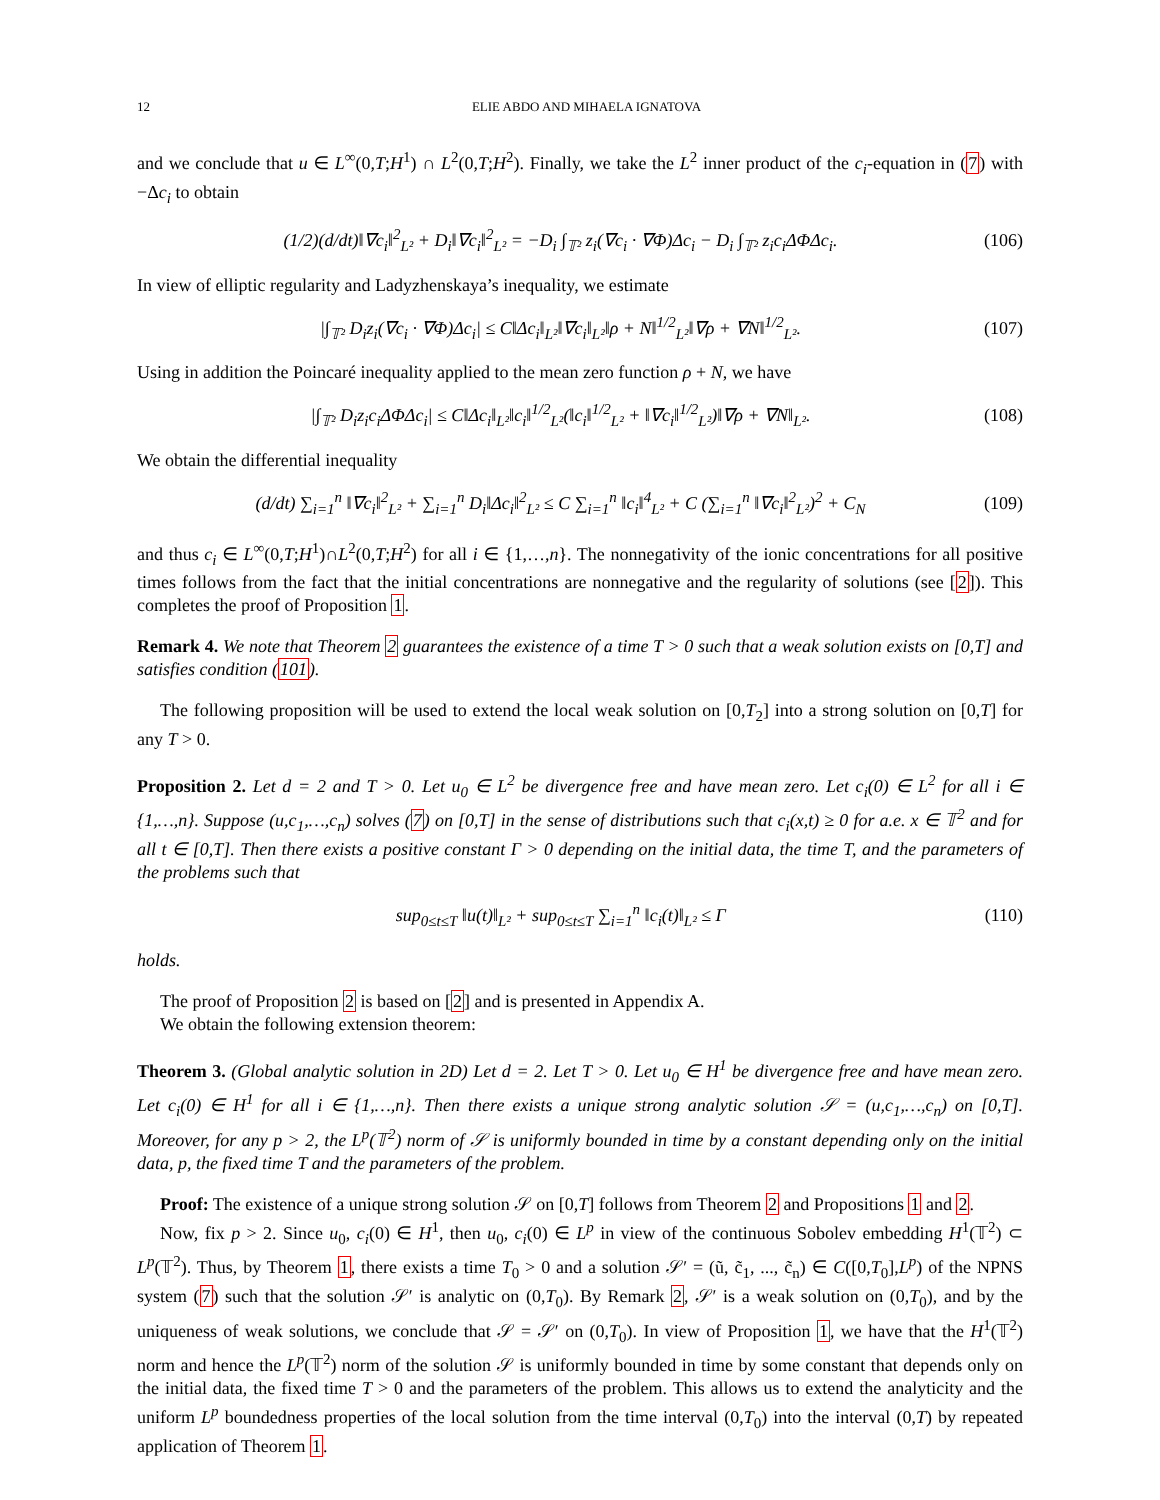12 ELIE ABDO AND MIHAELA IGNATOVA
and we conclude that u ∈ L<sup>∞</sup>(0,T;H<sup>1</sup>) ∩ L<sup>2</sup>(0,T;H<sup>2</sup>). Finally, we take the L<sup>2</sup> inner product of the c<sub>i</sub>-equation in (7) with −Δc<sub>i</sub> to obtain
(1/2)(d/dt)‖∇c<sub>i</sub>‖<sup>2</sup><sub>L²</sub> + D<sub>i</sub>‖∇c<sub>i</sub>‖<sup>2</sup><sub>L²</sub> = −D<sub>i</sub> ∫<sub>𝕋²</sub> z<sub>i</sub>(∇c<sub>i</sub> · ∇Φ)Δc<sub>i</sub> − D<sub>i</sub> ∫<sub>𝕋²</sub> z<sub>i</sub>c<sub>i</sub>ΔΦΔc<sub>i</sub>. (106)
In view of elliptic regularity and Ladyzhenskaya’s inequality, we estimate
|∫<sub>𝕋²</sub> D<sub>i</sub>z<sub>i</sub>(∇c<sub>i</sub> · ∇Φ)Δc<sub>i</sub>| ≤ C‖Δc<sub>i</sub>‖<sub>L²</sub>‖∇c<sub>i</sub>‖<sub>L²</sub>‖ρ + N‖<sup>1/2</sup><sub>L²</sub>‖∇ρ + ∇N‖<sup>1/2</sup><sub>L²</sub>. (107)
Using in addition the Poincaré inequality applied to the mean zero function ρ + N, we have
|∫<sub>𝕋²</sub> D<sub>i</sub>z<sub>i</sub>c<sub>i</sub>ΔΦΔc<sub>i</sub>| ≤ C‖Δc<sub>i</sub>‖<sub>L²</sub>‖c<sub>i</sub>‖<sup>1/2</sup><sub>L²</sub>(‖c<sub>i</sub>‖<sup>1/2</sup><sub>L²</sub> + ‖∇c<sub>i</sub>‖<sup>1/2</sup><sub>L²</sub>)‖∇ρ + ∇N‖<sub>L²</sub>. (108)
We obtain the differential inequality
(d/dt) ∑<sub>i=1</sub><sup>n</sup> ‖∇c<sub>i</sub>‖<sup>2</sup><sub>L²</sub> + ∑<sub>i=1</sub><sup>n</sup> D<sub>i</sub>‖Δc<sub>i</sub>‖<sup>2</sup><sub>L²</sub> ≤ C ∑<sub>i=1</sub><sup>n</sup> ‖c<sub>i</sub>‖<sup>4</sup><sub>L²</sub> + C (∑<sub>i=1</sub><sup>n</sup> ‖∇c<sub>i</sub>‖<sup>2</sup><sub>L²</sub>)<sup>2</sup> + C<sub>N</sub> (109)
and thus c<sub>i</sub> ∈ L<sup>∞</sup>(0,T;H<sup>1</sup>)∩L<sup>2</sup>(0,T;H<sup>2</sup>) for all i ∈ {1,…,n}. The nonnegativity of the ionic concentrations for all positive times follows from the fact that the initial concentrations are nonnegative and the regularity of solutions (see [2]). This completes the proof of Proposition 1.
Remark 4. We note that Theorem 2 guarantees the existence of a time T > 0 such that a weak solution exists on [0,T] and satisfies condition (101).
The following proposition will be used to extend the local weak solution on [0,T<sub>2</sub>] into a strong solution on [0,T] for any T > 0.
Proposition 2. Let d = 2 and T > 0. Let u<sub>0</sub> ∈ L<sup>2</sup> be divergence free and have mean zero. Let c<sub>i</sub>(0) ∈ L<sup>2</sup> for all i ∈ {1,…,n}. Suppose (u,c<sub>1</sub>,…,c<sub>n</sub>) solves (7) on [0,T] in the sense of distributions such that c<sub>i</sub>(x,t) ≥ 0 for a.e. x ∈ 𝕋<sup>2</sup> and for all t ∈ [0,T]. Then there exists a positive constant Γ > 0 depending on the initial data, the time T, and the parameters of the problems such that
sup<sub>0≤t≤T</sub> ‖u(t)‖<sub>L²</sub> + sup<sub>0≤t≤T</sub> ∑<sub>i=1</sub><sup>n</sup> ‖c<sub>i</sub>(t)‖<sub>L²</sub> ≤ Γ (110)
holds.
The proof of Proposition 2 is based on [2] and is presented in Appendix A.
We obtain the following extension theorem:
Theorem 3. (Global analytic solution in 2D) Let d = 2. Let T > 0. Let u<sub>0</sub> ∈ H<sup>1</sup> be divergence free and have mean zero. Let c<sub>i</sub>(0) ∈ H<sup>1</sup> for all i ∈ {1,…,n}. Then there exists a unique strong analytic solution 𝒮 = (u,c<sub>1</sub>,…,c<sub>n</sub>) on [0,T]. Moreover, for any p > 2, the L<sup>p</sup>(𝕋<sup>2</sup>) norm of 𝒮 is uniformly bounded in time by a constant depending only on the initial data, p, the fixed time T and the parameters of the problem.
Proof: The existence of a unique strong solution 𝒮 on [0,T] follows from Theorem 2 and Propositions 1 and 2.
Now, fix p > 2. Since u<sub>0</sub>, c<sub>i</sub>(0) ∈ H<sup>1</sup>, then u<sub>0</sub>, c<sub>i</sub>(0) ∈ L<sup>p</sup> in view of the continuous Sobolev embedding H<sup>1</sup>(𝕋<sup>2</sup>) ⊂ L<sup>p</sup>(𝕋<sup>2</sup>). Thus, by Theorem 1, there exists a time T<sub>0</sub> > 0 and a solution 𝒮′ = (ũ, c̃<sub>1</sub>, ..., c̃<sub>n</sub>) ∈ C([0,T<sub>0</sub>],L<sup>p</sup>) of the NPNS system (7) such that the solution 𝒮′ is analytic on (0,T<sub>0</sub>). By Remark 2, 𝒮′ is a weak solution on (0,T<sub>0</sub>), and by the uniqueness of weak solutions, we conclude that 𝒮 = 𝒮′ on (0,T<sub>0</sub>). In view of Proposition 1, we have that the H<sup>1</sup>(𝕋<sup>2</sup>) norm and hence the L<sup>p</sup>(𝕋<sup>2</sup>) norm of the solution 𝒮 is uniformly bounded in time by some constant that depends only on the initial data, the fixed time T > 0 and the parameters of the problem. This allows us to extend the analyticity and the uniform L<sup>p</sup> boundedness properties of the local solution from the time interval (0,T<sub>0</sub>) into the interval (0,T) by repeated application of Theorem 1.